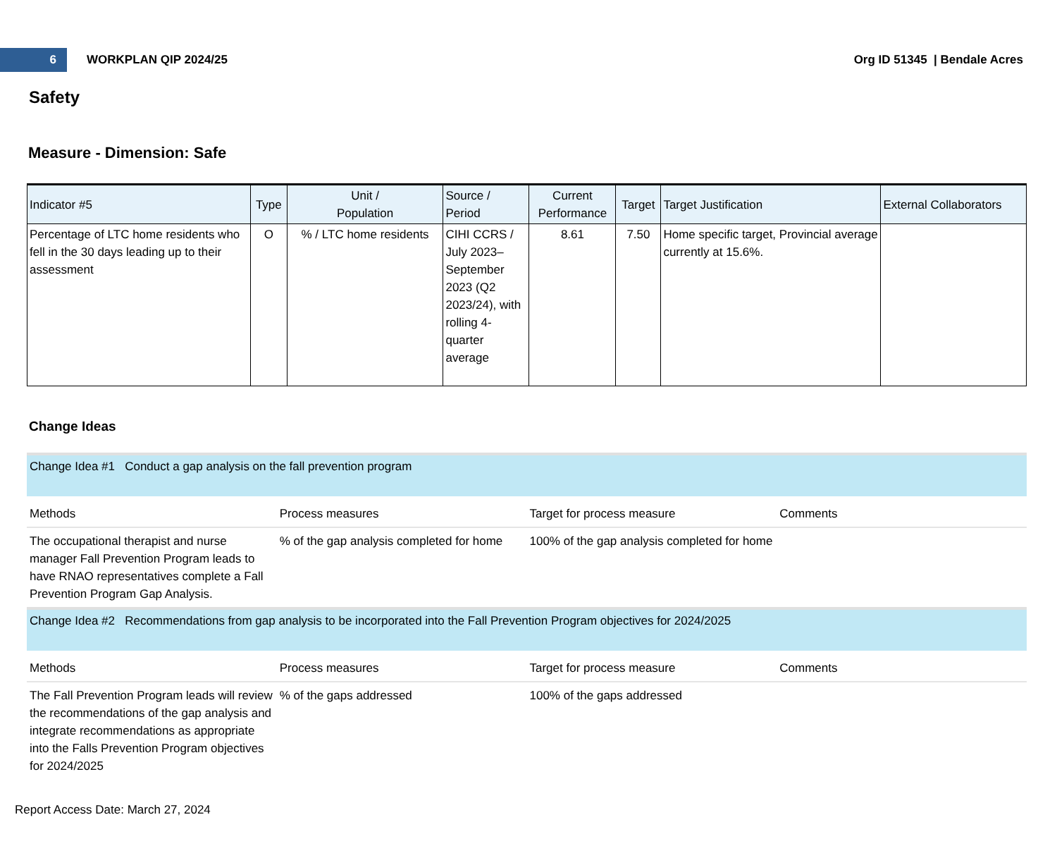6
WORKPLAN QIP 2024/25 Org ID 51345 | Bendale Acres
Safety
Measure - Dimension: Safe
| Indicator #5 | Type | Unit / Population | Source / Period | Current Performance | Target | Target Justification | External Collaborators |
| --- | --- | --- | --- | --- | --- | --- | --- |
| Percentage of LTC home residents who fell in the 30 days leading up to their assessment | O | % / LTC home residents | CIHI CCRS / July 2023–September 2023 (Q2 2023/24), with rolling 4-quarter average | 8.61 | 7.50 | Home specific target, Provincial average currently at 15.6%. | |
Change Ideas
Change Idea #1 Conduct a gap analysis on the fall prevention program
| Methods | Process measures | Target for process measure | Comments |
| --- | --- | --- | --- |
| The occupational therapist and nurse manager Fall Prevention Program leads to have RNAO representatives complete a Fall Prevention Program Gap Analysis. | % of the gap analysis completed for home | 100% of the gap analysis completed for home | |
Change Idea #2 Recommendations from gap analysis to be incorporated into the Fall Prevention Program objectives for 2024/2025
| Methods | Process measures | Target for process measure | Comments |
| --- | --- | --- | --- |
| The Fall Prevention Program leads will review the recommendations of the gap analysis and integrate recommendations as appropriate into the Falls Prevention Program objectives for 2024/2025 | % of the gaps addressed | 100% of the gaps addressed | |
Report Access Date: March 27, 2024